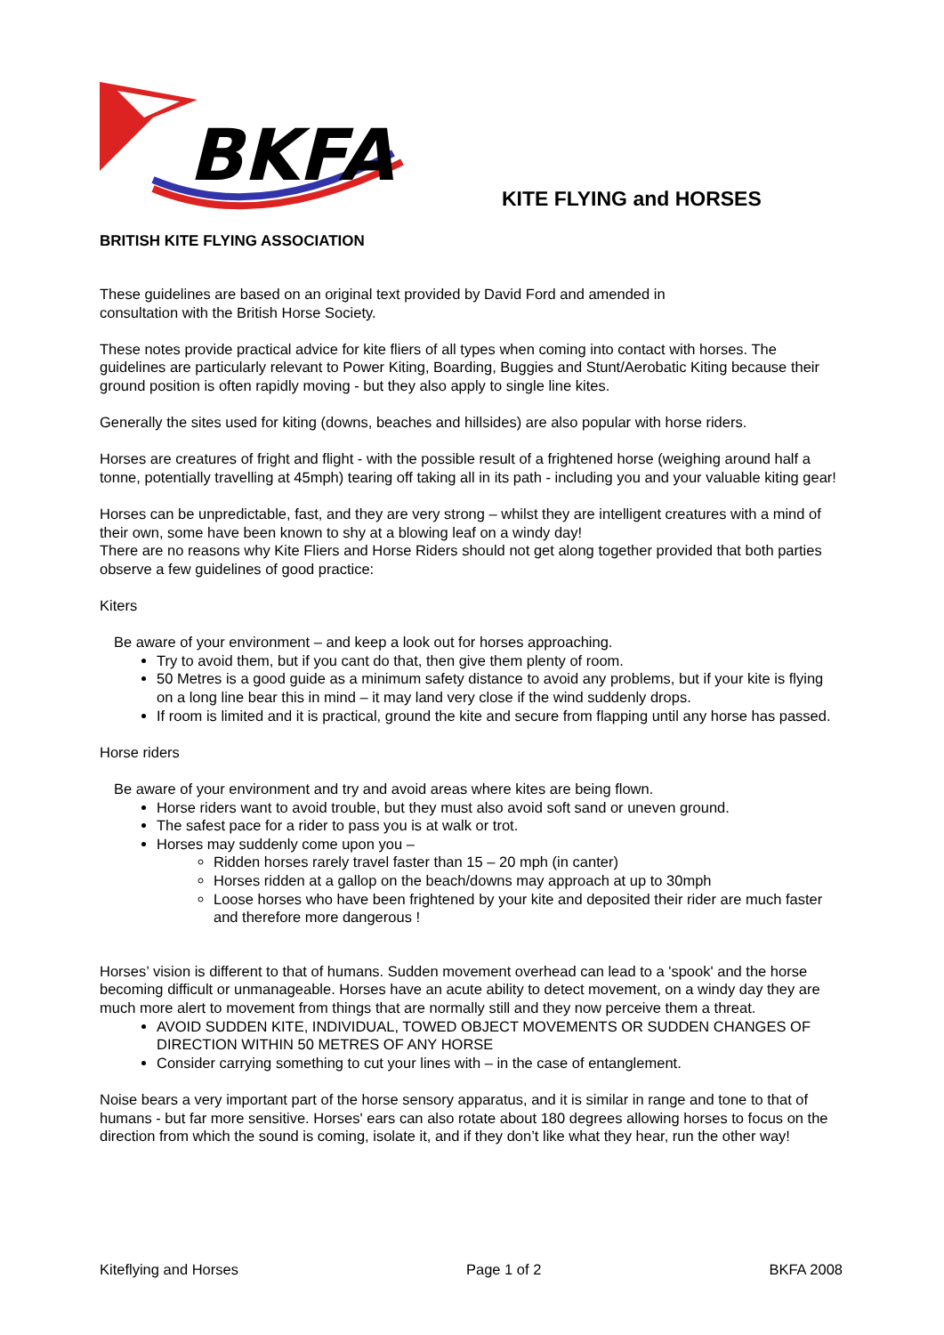BKFA
BRITISH KITE FLYING ASSOCIATION
KITE FLYING and HORSES
These guidelines are based on an original text provided by David Ford and amended in
consultation with the British Horse Society.
These notes provide practical advice for kite fliers of all types when coming into contact with horses. The guidelines are particularly relevant to Power Kiting, Boarding, Buggies and Stunt/Aerobatic Kiting because their ground position is often rapidly moving - but they also apply to single line kites.
Generally the sites used for kiting (downs, beaches and hillsides) are also popular with horse riders.
Horses are creatures of fright and flight - with the possible result of a frightened horse (weighing around half a tonne, potentially travelling at 45mph) tearing off taking all in its path - including you and your valuable kiting gear!
Horses can be unpredictable, fast, and they are very strong – whilst they are intelligent creatures with a mind of their own, some have been known to shy at a blowing leaf on a windy day!
There are no reasons why Kite Fliers and Horse Riders should not get along together provided that both parties observe a few guidelines of good practice:
Kiters
Be aware of your environment – and keep a look out for horses approaching.
Try to avoid them, but if you cant do that, then give them plenty of room.
50 Metres is a good guide as a minimum safety distance to avoid any problems, but if your kite is flying on a long line bear this in mind – it may land very close if the wind suddenly drops.
If room is limited and it is practical, ground the kite and secure from flapping until any horse has passed.
Horse riders
Be aware of your environment and try and avoid areas where kites are being flown.
Horse riders want to avoid trouble, but they must also avoid soft sand or uneven ground.
The safest pace for a rider to pass you is at walk or trot.
Horses may suddenly come upon you –
Ridden horses rarely travel faster than 15 – 20 mph (in canter)
Horses ridden at a gallop on the beach/downs may approach at up to 30mph
Loose horses who have been frightened by your kite and deposited their rider are much faster and therefore more dangerous !
Horses’ vision is different to that of humans. Sudden movement overhead can lead to a 'spook' and the horse becoming difficult or unmanageable. Horses have an acute ability to detect movement, on a windy day they are much more alert to movement from things that are normally still and they now perceive them a threat.
AVOID SUDDEN KITE, INDIVIDUAL, TOWED OBJECT MOVEMENTS OR SUDDEN CHANGES OF DIRECTION WITHIN 50 METRES OF ANY HORSE
Consider carrying something to cut your lines with – in the case of entanglement.
Noise bears a very important part of the horse sensory apparatus, and it is similar in range and tone to that of humans - but far more sensitive. Horses' ears can also rotate about 180 degrees allowing horses to focus on the direction from which the sound is coming, isolate it, and if they don’t like what they hear, run the other way!
Kiteflying and Horses Page 1 of 2 BKFA 2008